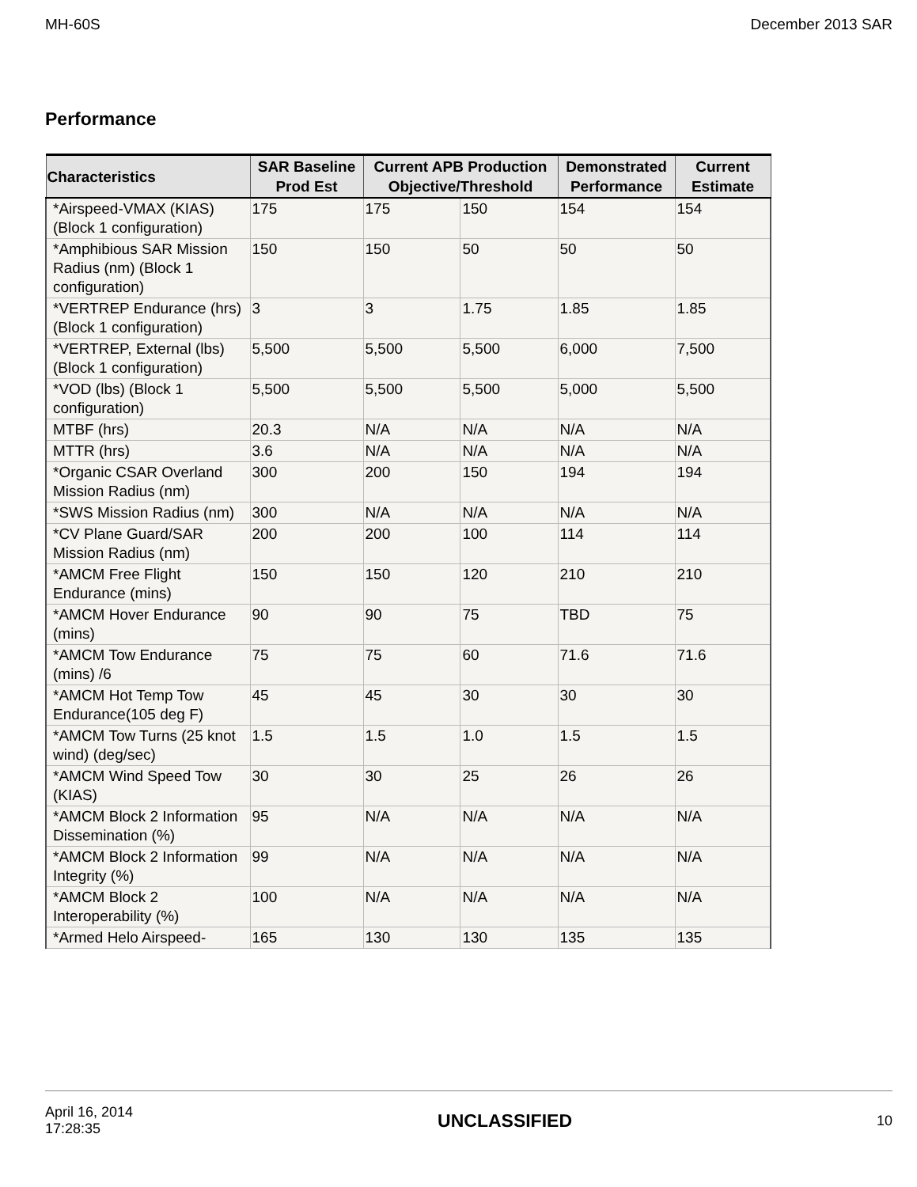MH-60S December 2013 SAR
Performance
| Characteristics | SAR Baseline Prod Est | Current APB Production Objective/Threshold | | Demonstrated Performance | Current Estimate |
| --- | --- | --- | --- | --- | --- |
| *Airspeed-VMAX (KIAS) (Block 1 configuration) | 175 | 175 | 150 | 154 | 154 |
| *Amphibious SAR Mission Radius (nm) (Block 1 configuration) | 150 | 150 | 50 | 50 | 50 |
| *VERTREP Endurance (hrs) (Block 1 configuration) | 3 | 3 | 1.75 | 1.85 | 1.85 |
| *VERTREP, External (lbs) (Block 1 configuration) | 5,500 | 5,500 | 5,500 | 6,000 | 7,500 |
| *VOD (lbs) (Block 1 configuration) | 5,500 | 5,500 | 5,500 | 5,000 | 5,500 |
| MTBF (hrs) | 20.3 | N/A | N/A | N/A | N/A |
| MTTR (hrs) | 3.6 | N/A | N/A | N/A | N/A |
| *Organic CSAR Overland Mission Radius (nm) | 300 | 200 | 150 | 194 | 194 |
| *SWS Mission Radius (nm) | 300 | N/A | N/A | N/A | N/A |
| *CV Plane Guard/SAR Mission Radius (nm) | 200 | 200 | 100 | 114 | 114 |
| *AMCM Free Flight Endurance (mins) | 150 | 150 | 120 | 210 | 210 |
| *AMCM Hover Endurance (mins) | 90 | 90 | 75 | TBD | 75 |
| *AMCM Tow Endurance (mins) /6 | 75 | 75 | 60 | 71.6 | 71.6 |
| *AMCM Hot Temp Tow Endurance(105 deg F) | 45 | 45 | 30 | 30 | 30 |
| *AMCM Tow Turns (25 knot wind) (deg/sec) | 1.5 | 1.5 | 1.0 | 1.5 | 1.5 |
| *AMCM Wind Speed Tow (KIAS) | 30 | 30 | 25 | 26 | 26 |
| *AMCM Block 2 Information Dissemination (%) | 95 | N/A | N/A | N/A | N/A |
| *AMCM Block 2 Information Integrity (%) | 99 | N/A | N/A | N/A | N/A |
| *AMCM Block 2 Interoperability (%) | 100 | N/A | N/A | N/A | N/A |
| *Armed Helo Airspeed- | 165 | 130 | 130 | 135 | 135 |
April 16, 2014
17:28:35 UNCLASSIFIED 10